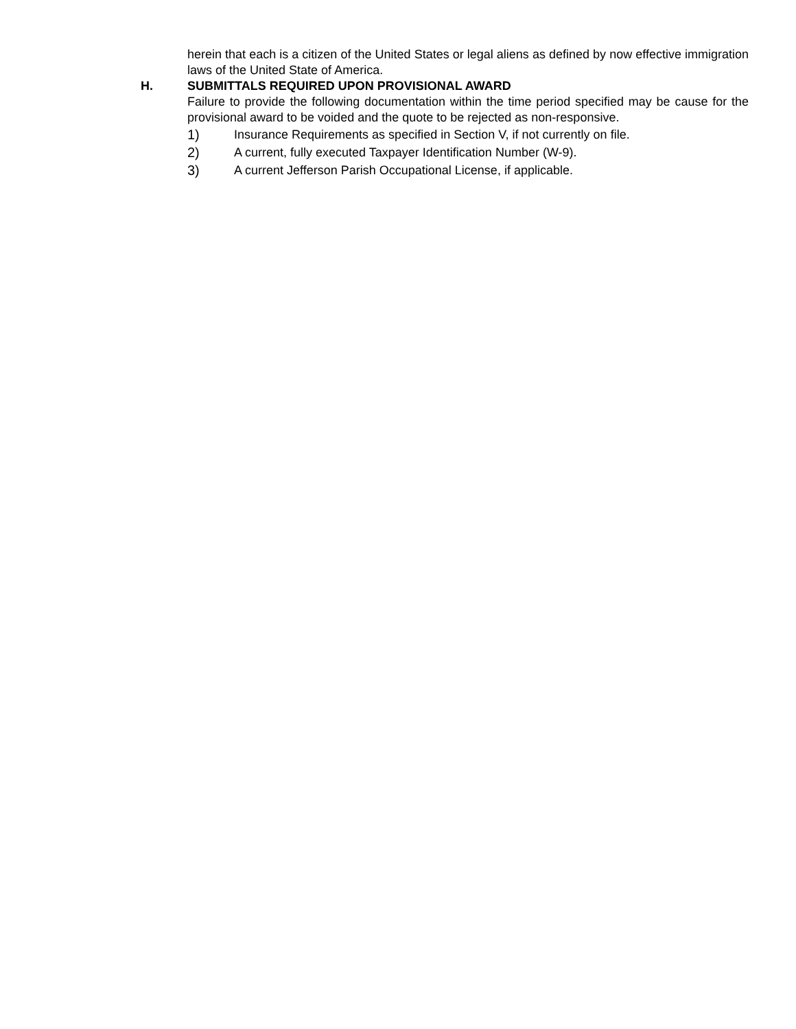herein that each is a citizen of the United States or legal aliens as defined by now effective immigration laws of the United State of America.
H. SUBMITTALS REQUIRED UPON PROVISIONAL AWARD
Failure to provide the following documentation within the time period specified may be cause for the provisional award to be voided and the quote to be rejected as non-responsive.
1) Insurance Requirements as specified in Section V, if not currently on file.
2) A current, fully executed Taxpayer Identification Number (W-9).
3) A current Jefferson Parish Occupational License, if applicable.